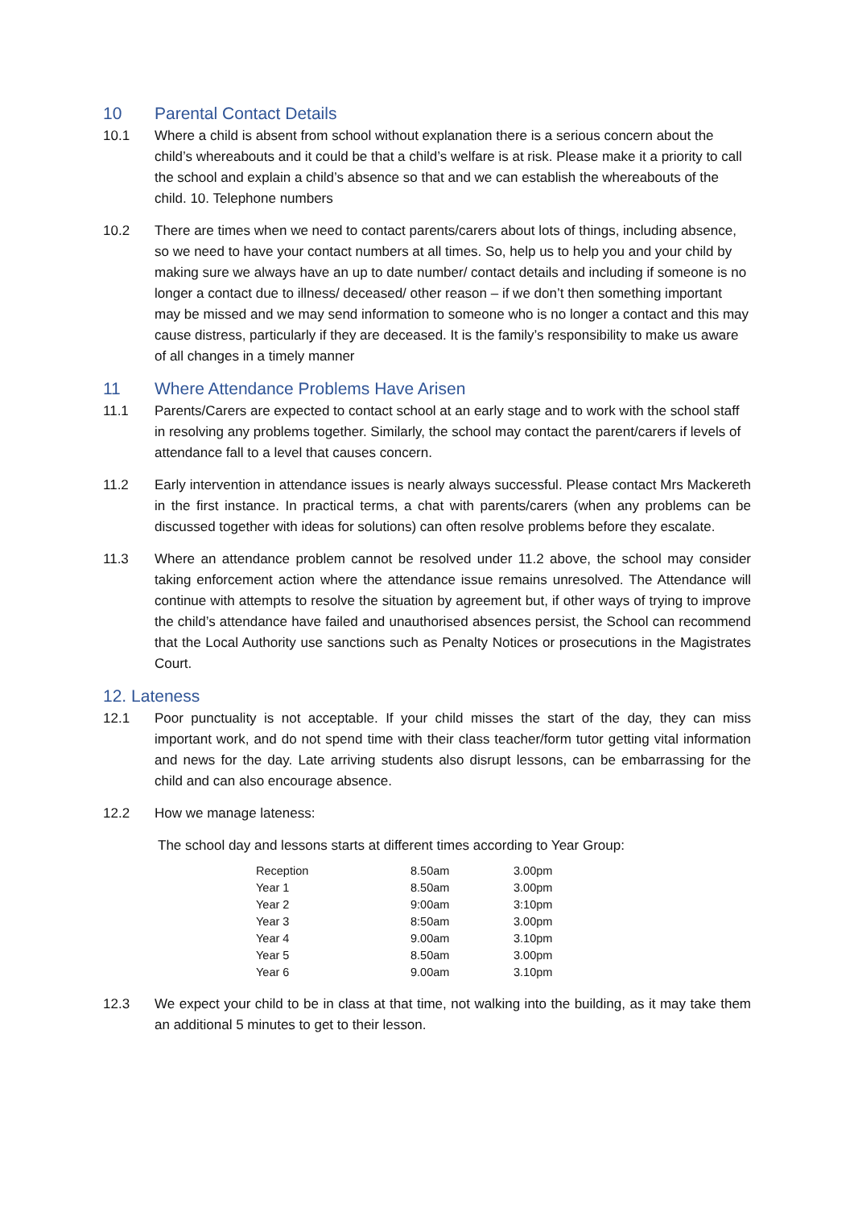10 Parental Contact Details
10.1 Where a child is absent from school without explanation there is a serious concern about the child’s whereabouts and it could be that a child’s welfare is at risk. Please make it a priority to call the school and explain a child’s absence so that and we can establish the whereabouts of the child. 10. Telephone numbers
10.2 There are times when we need to contact parents/carers about lots of things, including absence, so we need to have your contact numbers at all times. So, help us to help you and your child by making sure we always have an up to date number/ contact details and including if someone is no longer a contact due to illness/ deceased/ other reason – if we don’t then something important may be missed and we may send information to someone who is no longer a contact and this may cause distress, particularly if they are deceased. It is the family’s responsibility to make us aware of all changes in a timely manner
11 Where Attendance Problems Have Arisen
11.1 Parents/Carers are expected to contact school at an early stage and to work with the school staff in resolving any problems together. Similarly, the school may contact the parent/carers if levels of attendance fall to a level that causes concern.
11.2 Early intervention in attendance issues is nearly always successful. Please contact Mrs Mackereth in the first instance. In practical terms, a chat with parents/carers (when any problems can be discussed together with ideas for solutions) can often resolve problems before they escalate.
11.3 Where an attendance problem cannot be resolved under 11.2 above, the school may consider taking enforcement action where the attendance issue remains unresolved. The Attendance will continue with attempts to resolve the situation by agreement but, if other ways of trying to improve the child’s attendance have failed and unauthorised absences persist, the School can recommend that the Local Authority use sanctions such as Penalty Notices or prosecutions in the Magistrates Court.
12. Lateness
12.1 Poor punctuality is not acceptable. If your child misses the start of the day, they can miss important work, and do not spend time with their class teacher/form tutor getting vital information and news for the day. Late arriving students also disrupt lessons, can be embarrassing for the child and can also encourage absence.
12.2 How we manage lateness:
The school day and lessons starts at different times according to Year Group:
| Reception | 8.50am | 3.00pm |
| Year 1 | 8.50am | 3.00pm |
| Year 2 | 9:00am | 3:10pm |
| Year 3 | 8:50am | 3.00pm |
| Year 4 | 9.00am | 3.10pm |
| Year 5 | 8.50am | 3.00pm |
| Year 6 | 9.00am | 3.10pm |
12.3 We expect your child to be in class at that time, not walking into the building, as it may take them an additional 5 minutes to get to their lesson.